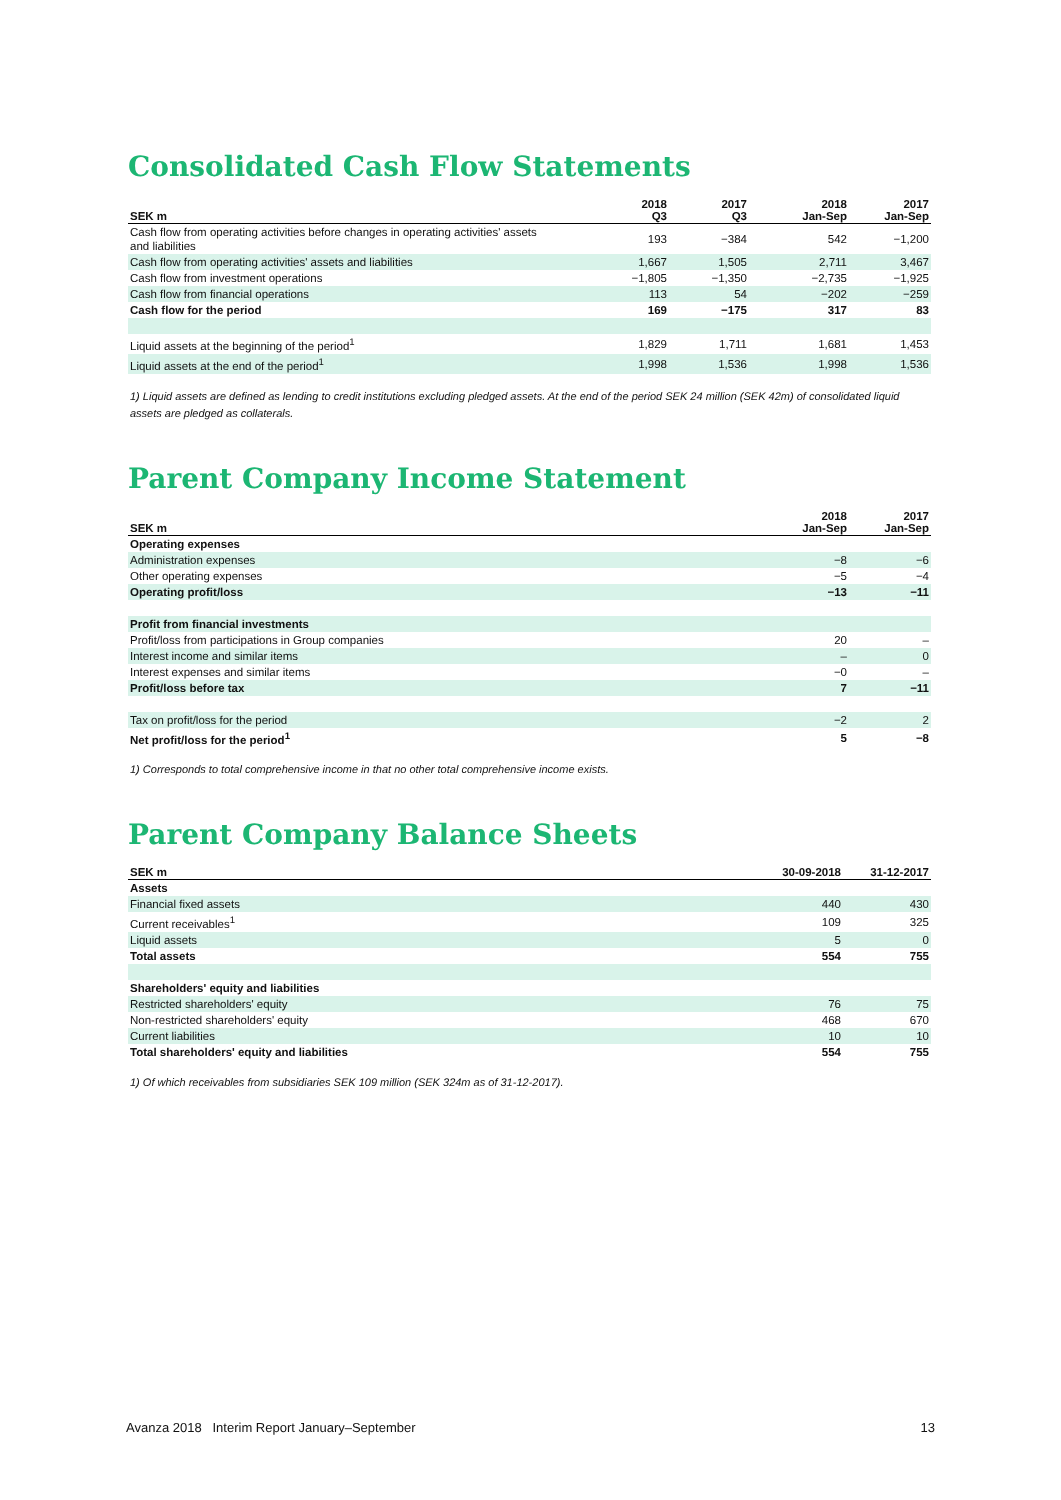Consolidated Cash Flow Statements
| SEK m | 2018 Q3 | 2017 Q3 | 2018 Jan-Sep | 2017 Jan-Sep |
| --- | --- | --- | --- | --- |
| Cash flow from operating activities before changes in operating activities' assets and liabilities | 193 | −384 | 542 | −1,200 |
| Cash flow from operating activities' assets and liabilities | 1,667 | 1,505 | 2,711 | 3,467 |
| Cash flow from investment operations | −1,805 | −1,350 | −2,735 | −1,925 |
| Cash flow from financial operations | 113 | 54 | −202 | −259 |
| Cash flow for the period | 169 | −175 | 317 | 83 |
| Liquid assets at the beginning of the period<sup>1</sup> | 1,829 | 1,711 | 1,681 | 1,453 |
| Liquid assets at the end of the period<sup>1</sup> | 1,998 | 1,536 | 1,998 | 1,536 |
1) Liquid assets are defined as lending to credit institutions excluding pledged assets. At the end of the period SEK 24 million (SEK 42m) of consolidated liquid assets are pledged as collaterals.
Parent Company Income Statement
| SEK m | 2018 Jan-Sep | 2017 Jan-Sep |
| --- | --- | --- |
| Operating expenses | | |
| Administration expenses | −8 | −6 |
| Other operating expenses | −5 | −4 |
| Operating profit/loss | −13 | −11 |
| Profit from financial investments | | |
| Profit/loss from participations in Group companies | 20 | – |
| Interest income and similar items | – | 0 |
| Interest expenses and similar items | −0 | – |
| Profit/loss before tax | 7 | −11 |
| Tax on profit/loss for the period | −2 | 2 |
| Net profit/loss for the period<sup>1</sup> | 5 | −8 |
1) Corresponds to total comprehensive income in that no other total comprehensive income exists.
Parent Company Balance Sheets
| SEK m | 30-09-2018 | 31-12-2017 |
| --- | --- | --- |
| Assets | | |
| Financial fixed assets | 440 | 430 |
| Current receivables<sup>1</sup> | 109 | 325 |
| Liquid assets | 5 | 0 |
| Total assets | 554 | 755 |
| Shareholders' equity and liabilities | | |
| Restricted shareholders' equity | 76 | 75 |
| Non-restricted shareholders' equity | 468 | 670 |
| Current liabilities | 10 | 10 |
| Total shareholders' equity and liabilities | 554 | 755 |
1) Of which receivables from subsidiaries SEK 109 million (SEK 324m as of 31-12-2017).
Avanza 2018 Interim Report January–September 13